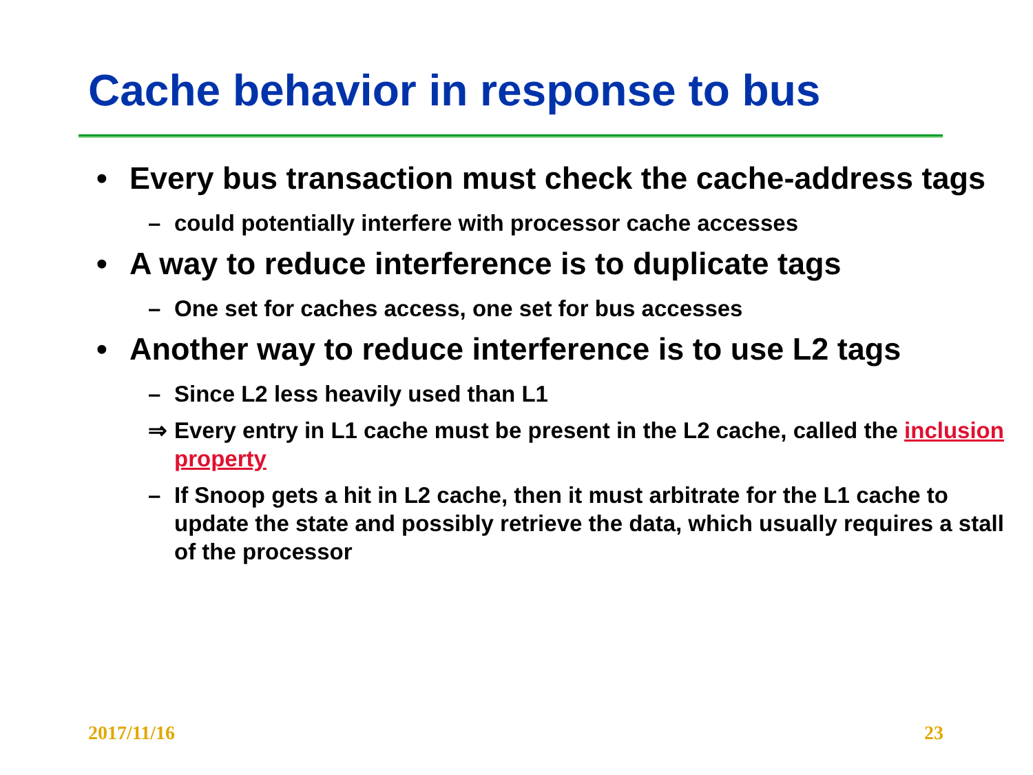Cache behavior in response to bus
• Every bus transaction must check the cache-address tags
– could potentially interfere with processor cache accesses
• A way to reduce interference is to duplicate tags
– One set for caches access, one set for bus accesses
• Another way to reduce interference is to use L2 tags
– Since L2 less heavily used than L1
⇒ Every entry in L1 cache must be present in the L2 cache, called the inclusion property
– If Snoop gets a hit in L2 cache, then it must arbitrate for the L1 cache to update the state and possibly retrieve the data, which usually requires a stall of the processor
2017/11/16 23